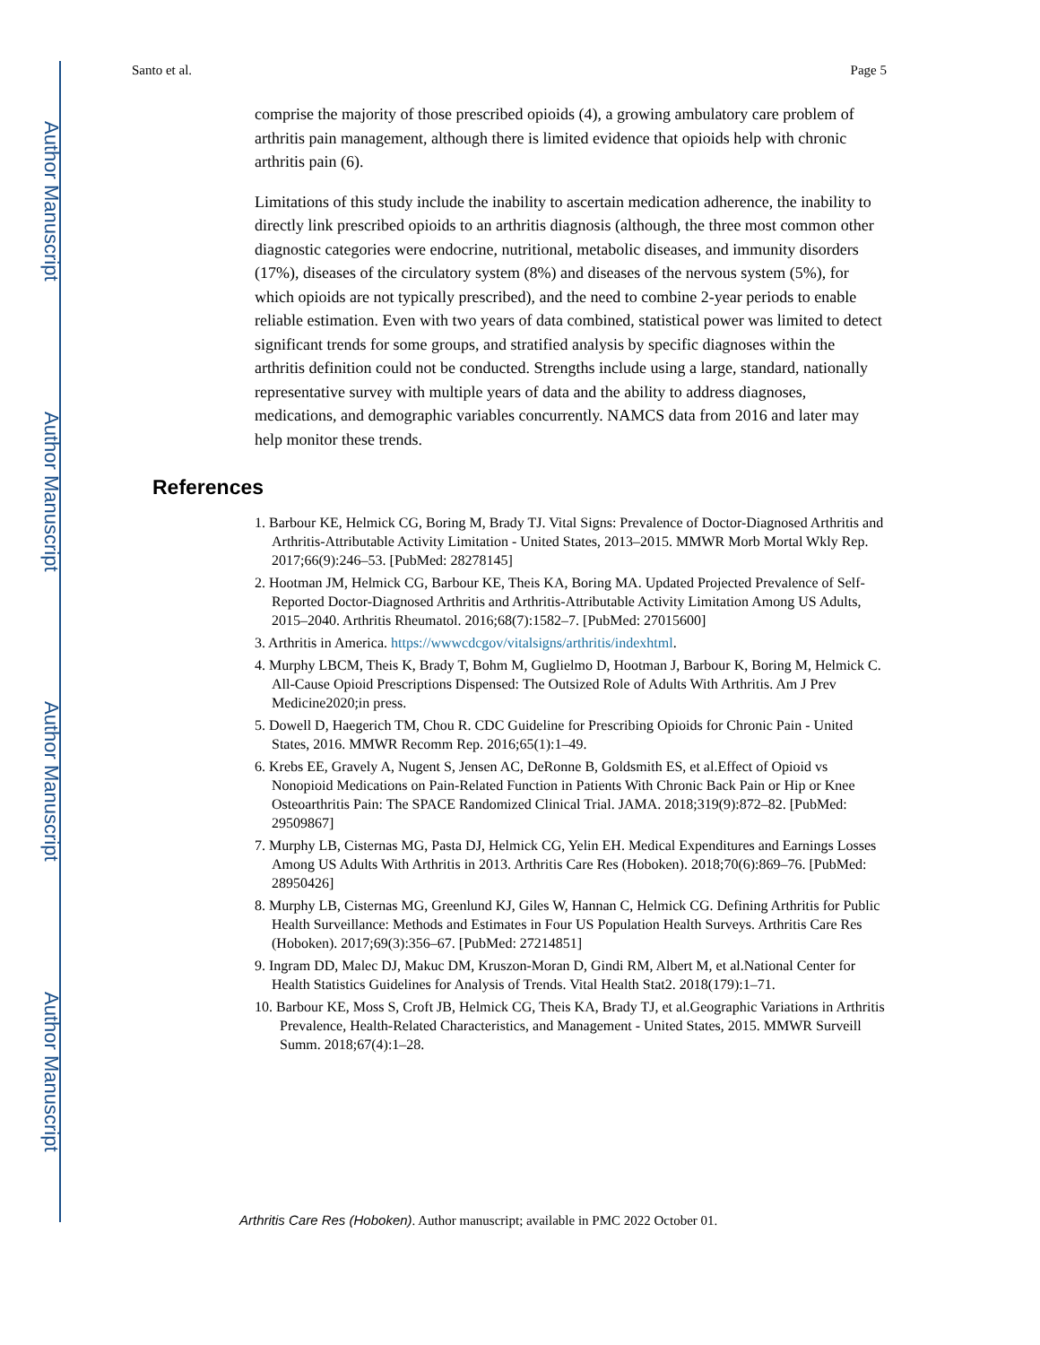Author Manuscript
Author Manuscript
Author Manuscript
Author Manuscript
Santo et al. Page 5
comprise the majority of those prescribed opioids (4), a growing ambulatory care problem of arthritis pain management, although there is limited evidence that opioids help with chronic arthritis pain (6).
Limitations of this study include the inability to ascertain medication adherence, the inability to directly link prescribed opioids to an arthritis diagnosis (although, the three most common other diagnostic categories were endocrine, nutritional, metabolic diseases, and immunity disorders (17%), diseases of the circulatory system (8%) and diseases of the nervous system (5%), for which opioids are not typically prescribed), and the need to combine 2-year periods to enable reliable estimation. Even with two years of data combined, statistical power was limited to detect significant trends for some groups, and stratified analysis by specific diagnoses within the arthritis definition could not be conducted. Strengths include using a large, standard, nationally representative survey with multiple years of data and the ability to address diagnoses, medications, and demographic variables concurrently. NAMCS data from 2016 and later may help monitor these trends.
References
1. Barbour KE, Helmick CG, Boring M, Brady TJ. Vital Signs: Prevalence of Doctor-Diagnosed Arthritis and Arthritis-Attributable Activity Limitation - United States, 2013–2015. MMWR Morb Mortal Wkly Rep. 2017;66(9):246–53. [PubMed: 28278145]
2. Hootman JM, Helmick CG, Barbour KE, Theis KA, Boring MA. Updated Projected Prevalence of Self-Reported Doctor-Diagnosed Arthritis and Arthritis-Attributable Activity Limitation Among US Adults, 2015–2040. Arthritis Rheumatol. 2016;68(7):1582–7. [PubMed: 27015600]
3. Arthritis in America. https://wwwcdcgov/vitalsigns/arthritis/indexhtml.
4. Murphy LBCM, Theis K, Brady T, Bohm M, Guglielmo D, Hootman J, Barbour K, Boring M, Helmick C. All-Cause Opioid Prescriptions Dispensed: The Outsized Role of Adults With Arthritis. Am J Prev Medicine2020;in press.
5. Dowell D, Haegerich TM, Chou R. CDC Guideline for Prescribing Opioids for Chronic Pain - United States, 2016. MMWR Recomm Rep. 2016;65(1):1–49.
6. Krebs EE, Gravely A, Nugent S, Jensen AC, DeRonne B, Goldsmith ES, et al.Effect of Opioid vs Nonopioid Medications on Pain-Related Function in Patients With Chronic Back Pain or Hip or Knee Osteoarthritis Pain: The SPACE Randomized Clinical Trial. JAMA. 2018;319(9):872–82. [PubMed: 29509867]
7. Murphy LB, Cisternas MG, Pasta DJ, Helmick CG, Yelin EH. Medical Expenditures and Earnings Losses Among US Adults With Arthritis in 2013. Arthritis Care Res (Hoboken). 2018;70(6):869–76. [PubMed: 28950426]
8. Murphy LB, Cisternas MG, Greenlund KJ, Giles W, Hannan C, Helmick CG. Defining Arthritis for Public Health Surveillance: Methods and Estimates in Four US Population Health Surveys. Arthritis Care Res (Hoboken). 2017;69(3):356–67. [PubMed: 27214851]
9. Ingram DD, Malec DJ, Makuc DM, Kruszon-Moran D, Gindi RM, Albert M, et al.National Center for Health Statistics Guidelines for Analysis of Trends. Vital Health Stat2. 2018(179):1–71.
10. Barbour KE, Moss S, Croft JB, Helmick CG, Theis KA, Brady TJ, et al.Geographic Variations in Arthritis Prevalence, Health-Related Characteristics, and Management - United States, 2015. MMWR Surveill Summ. 2018;67(4):1–28.
Arthritis Care Res (Hoboken). Author manuscript; available in PMC 2022 October 01.